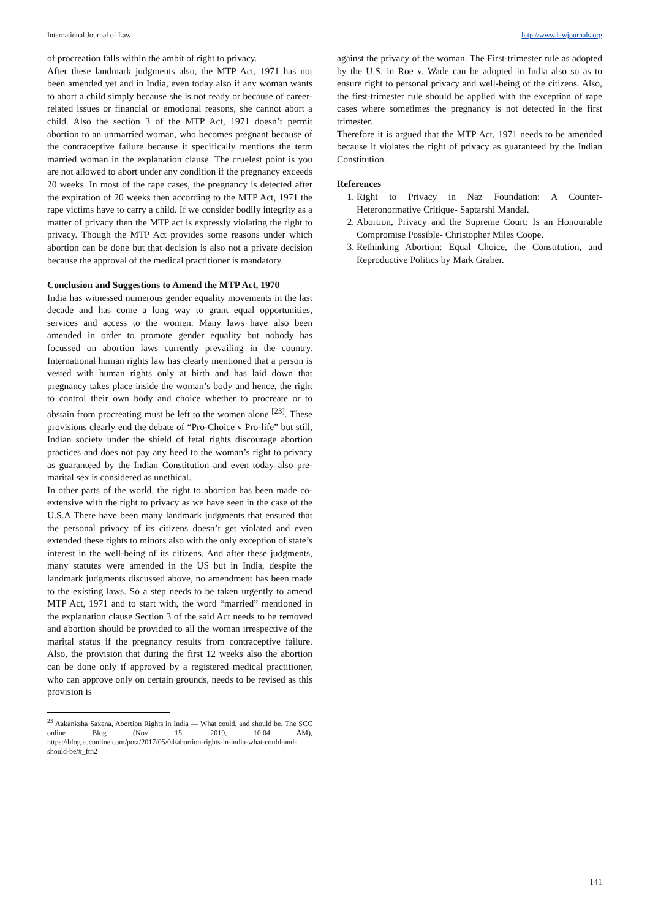International Journal of Law http://www.lawjournals.org
of procreation falls within the ambit of right to privacy.
After these landmark judgments also, the MTP Act, 1971 has not been amended yet and in India, even today also if any woman wants to abort a child simply because she is not ready or because of career-related issues or financial or emotional reasons, she cannot abort a child. Also the section 3 of the MTP Act, 1971 doesn’t permit abortion to an unmarried woman, who becomes pregnant because of the contraceptive failure because it specifically mentions the term married woman in the explanation clause. The cruelest point is you are not allowed to abort under any condition if the pregnancy exceeds 20 weeks. In most of the rape cases, the pregnancy is detected after the expiration of 20 weeks then according to the MTP Act, 1971 the rape victims have to carry a child. If we consider bodily integrity as a matter of privacy then the MTP act is expressly violating the right to privacy. Though the MTP Act provides some reasons under which abortion can be done but that decision is also not a private decision because the approval of the medical practitioner is mandatory.
Conclusion and Suggestions to Amend the MTP Act, 1970
India has witnessed numerous gender equality movements in the last decade and has come a long way to grant equal opportunities, services and access to the women. Many laws have also been amended in order to promote gender equality but nobody has focussed on abortion laws currently prevailing in the country. International human rights law has clearly mentioned that a person is vested with human rights only at birth and has laid down that pregnancy takes place inside the woman’s body and hence, the right to control their own body and choice whether to procreate or to abstain from procreating must be left to the women alone <sup>[23]</sup>. These provisions clearly end the debate of “Pro-Choice v Pro-life” but still, Indian society under the shield of fetal rights discourage abortion practices and does not pay any heed to the woman’s right to privacy as guaranteed by the Indian Constitution and even today also pre-marital sex is considered as unethical.
In other parts of the world, the right to abortion has been made co-extensive with the right to privacy as we have seen in the case of the U.S.A There have been many landmark judgments that ensured that the personal privacy of its citizens doesn’t get violated and even extended these rights to minors also with the only exception of state’s interest in the well-being of its citizens. And after these judgments, many statutes were amended in the US but in India, despite the landmark judgments discussed above, no amendment has been made to the existing laws. So a step needs to be taken urgently to amend MTP Act, 1971 and to start with, the word “married” mentioned in the explanation clause Section 3 of the said Act needs to be removed and abortion should be provided to all the woman irrespective of the marital status if the pregnancy results from contraceptive failure. Also, the provision that during the first 12 weeks also the abortion can be done only if approved by a registered medical practitioner, who can approve only on certain grounds, needs to be revised as this provision is
<sup>23</sup> Aakanksha Saxena, Abortion Rights in India — What could, and should be, The SCC online Blog (Nov 15, 2019, 10:04 AM), https://blog.scconline.com/post/2017/05/04/abortion-rights-in-india-what-could-and-should-be/#_ftn2
against the privacy of the woman. The First-trimester rule as adopted by the U.S. in Roe v. Wade can be adopted in India also so as to ensure right to personal privacy and well-being of the citizens. Also, the first-trimester rule should be applied with the exception of rape cases where sometimes the pregnancy is not detected in the first trimester.
Therefore it is argued that the MTP Act, 1971 needs to be amended because it violates the right of privacy as guaranteed by the Indian Constitution.
References
1. Right to Privacy in Naz Foundation: A Counter-Heteronormative Critique- Saptarshi Mandal.
2. Abortion, Privacy and the Supreme Court: Is an Honourable Compromise Possible- Christopher Miles Coope.
3. Rethinking Abortion: Equal Choice, the Constitution, and Reproductive Politics by Mark Graber.
141